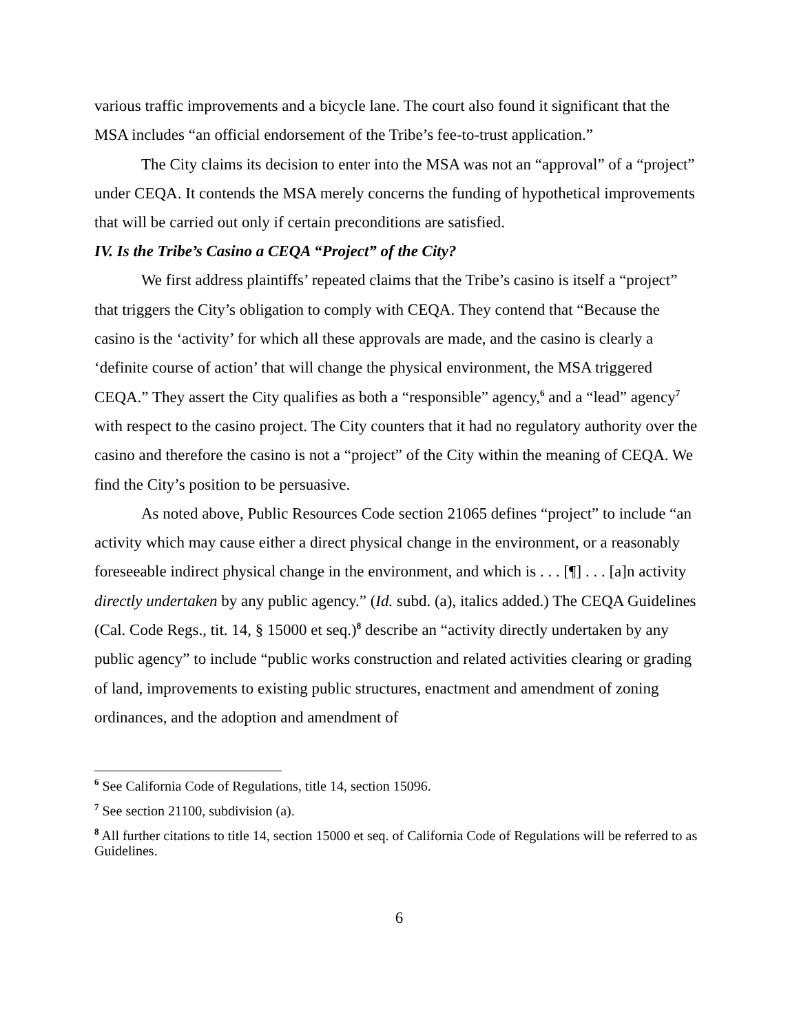various traffic improvements and a bicycle lane. The court also found it significant that the MSA includes “an official endorsement of the Tribe’s fee-to-trust application.”
The City claims its decision to enter into the MSA was not an “approval” of a “project” under CEQA. It contends the MSA merely concerns the funding of hypothetical improvements that will be carried out only if certain preconditions are satisfied.
IV. Is the Tribe’s Casino a CEQA “Project” of the City?
We first address plaintiffs’ repeated claims that the Tribe’s casino is itself a “project” that triggers the City’s obligation to comply with CEQA. They contend that “Because the casino is the ‘activity’ for which all these approvals are made, and the casino is clearly a ‘definite course of action’ that will change the physical environment, the MSA triggered CEQA.” They assert the City qualifies as both a “responsible” agency,<sup>6</sup> and a “lead” agency<sup>7</sup> with respect to the casino project. The City counters that it had no regulatory authority over the casino and therefore the casino is not a “project” of the City within the meaning of CEQA. We find the City’s position to be persuasive.
As noted above, Public Resources Code section 21065 defines “project” to include “an activity which may cause either a direct physical change in the environment, or a reasonably foreseeable indirect physical change in the environment, and which is . . . [¶] . . . [a]n activity directly undertaken by any public agency.” (Id. subd. (a), italics added.) The CEQA Guidelines (Cal. Code Regs., tit. 14, § 15000 et seq.)<sup>8</sup> describe an “activity directly undertaken by any public agency” to include “public works construction and related activities clearing or grading of land, improvements to existing public structures, enactment and amendment of zoning ordinances, and the adoption and amendment of
<sup>6</sup> See California Code of Regulations, title 14, section 15096.
<sup>7</sup> See section 21100, subdivision (a).
<sup>8</sup> All further citations to title 14, section 15000 et seq. of California Code of Regulations will be referred to as Guidelines.
6